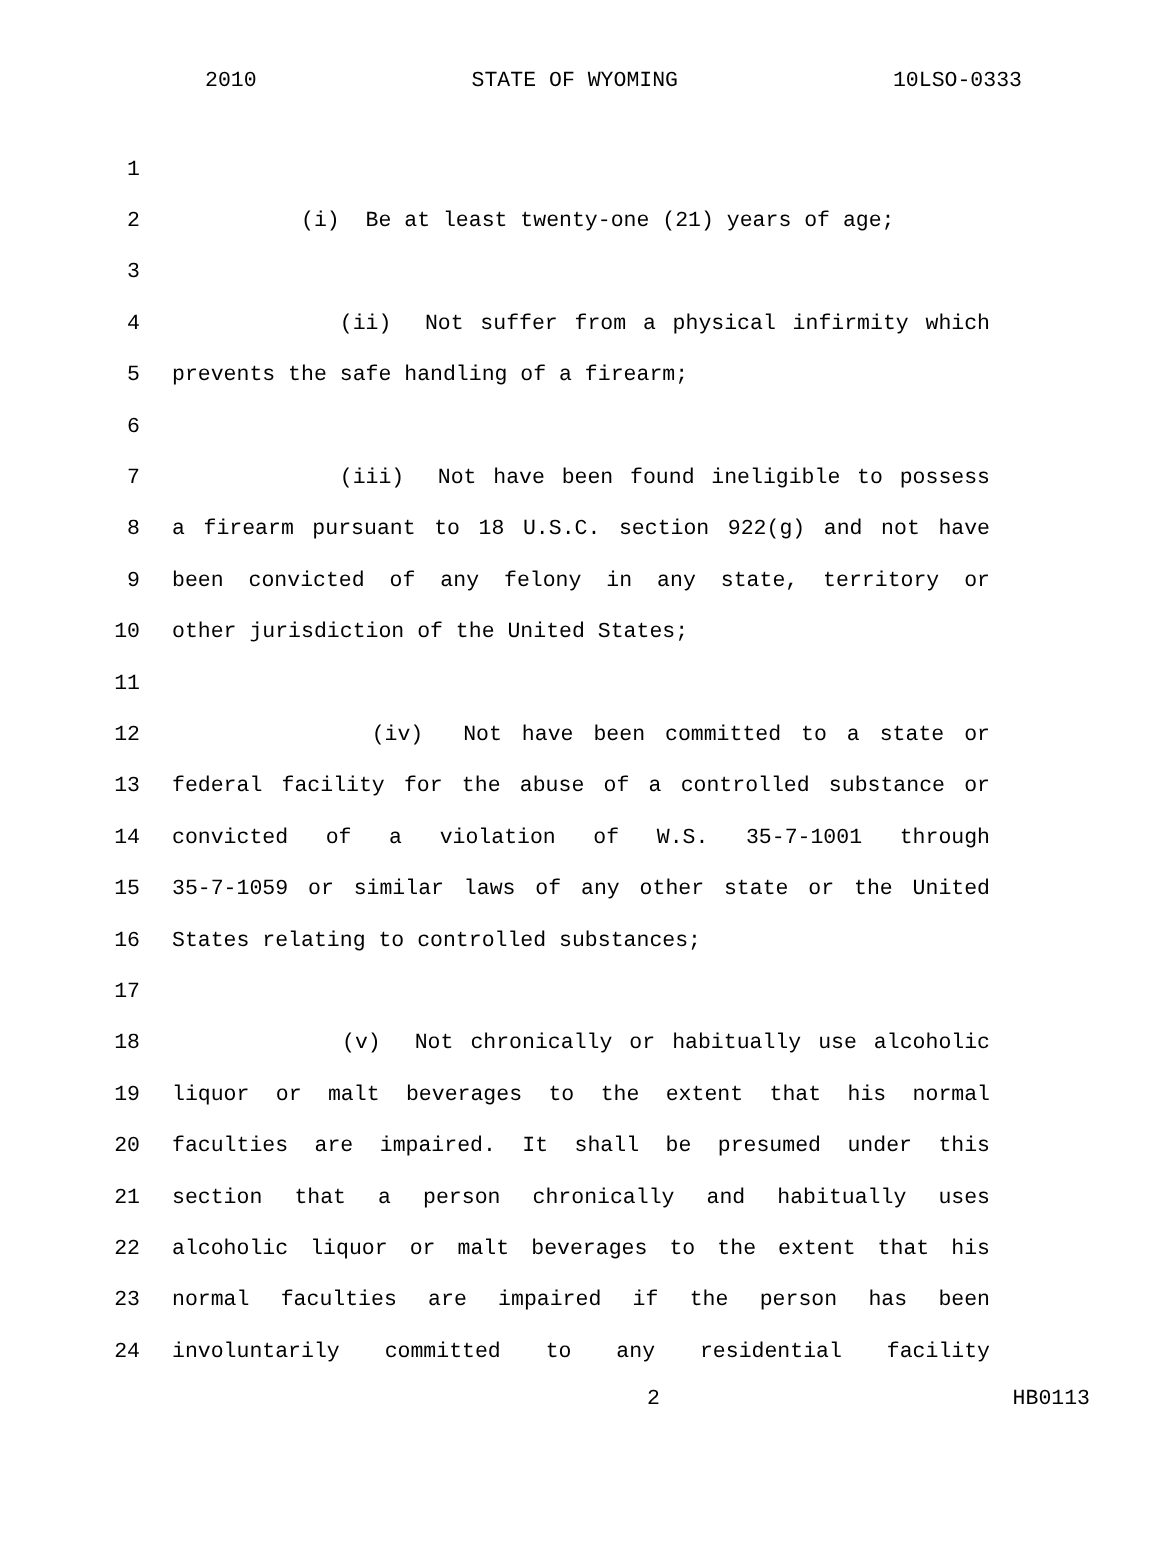2010 STATE OF WYOMING 10LSO-0333
1
2 (i) Be at least twenty-one (21) years of age;
3
4 (ii) Not suffer from a physical infirmity which
5 prevents the safe handling of a firearm;
6
7 (iii) Not have been found ineligible to possess
8 a firearm pursuant to 18 U.S.C. section 922(g) and not have
9 been convicted of any felony in any state, territory or
10 other jurisdiction of the United States;
11
12 (iv) Not have been committed to a state or
13 federal facility for the abuse of a controlled substance or
14 convicted of a violation of W.S. 35-7-1001 through
15 35-7-1059 or similar laws of any other state or the United
16 States relating to controlled substances;
17
18 (v) Not chronically or habitually use alcoholic
19 liquor or malt beverages to the extent that his normal
20 faculties are impaired. It shall be presumed under this
21 section that a person chronically and habitually uses
22 alcoholic liquor or malt beverages to the extent that his
23 normal faculties are impaired if the person has been
24 involuntarily committed to any residential facility
2 HB0113